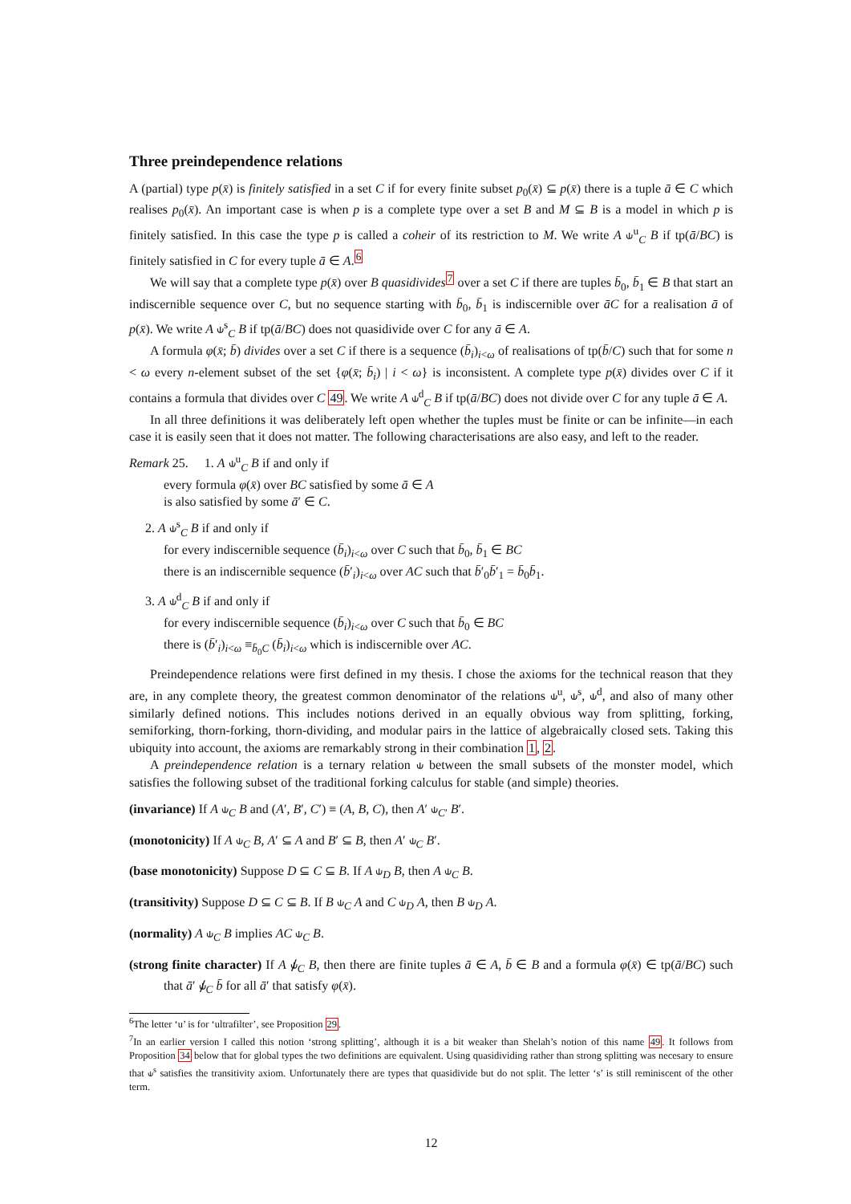Three preindependence relations
A (partial) type p(x̄) is finitely satisfied in a set C if for every finite subset p<sub>0</sub>(x̄) ⊆ p(x̄) there is a tuple ā ∈ C which realises p<sub>0</sub>(x̄). An important case is when p is a complete type over a set B and M ⊆ B is a model in which p is finitely satisfied. In this case the type p is called a coheir of its restriction to M. We write A ⫝<sup>u</sup><sub>C</sub> B if tp(ā/BC) is finitely satisfied in C for every tuple ā ∈ A.<sup>6</sup>
We will say that a complete type p(x̄) over B quasidivides<sup>7</sup> over a set C if there are tuples b̄<sub>0</sub>, b̄<sub>1</sub> ∈ B that start an indiscernible sequence over C, but no sequence starting with b̄<sub>0</sub>, b̄<sub>1</sub> is indiscernible over āC for a realisation ā of p(x̄). We write A ⫝<sup>s</sup><sub>C</sub> B if tp(ā/BC) does not quasidivide over C for any ā ∈ A.
A formula φ(x̄; b̄) divides over a set C if there is a sequence (b̄<sub>i</sub>)<sub>i<ω</sub> of realisations of tp(b̄/C) such that for some n < ω every n-element subset of the set {φ(x̄; b̄<sub>i</sub>) | i < ω} is inconsistent. A complete type p(x̄) divides over C if it contains a formula that divides over C 49. We write A ⫝<sup>d</sup><sub>C</sub> B if tp(ā/BC) does not divide over C for any tuple ā ∈ A.
In all three definitions it was deliberately left open whether the tuples must be finite or can be infinite—in each case it is easily seen that it does not matter. The following characterisations are also easy, and left to the reader.
Remark 25. 1. A ⫝<sup>u</sup><sub>C</sub> B if and only if
every formula φ(x̄) over BC satisfied by some ā ∈ A
is also satisfied by some ā′ ∈ C.
2. A ⫝<sup>s</sup><sub>C</sub> B if and only if
for every indiscernible sequence (b̄<sub>i</sub>)<sub>i<ω</sub> over C such that b̄<sub>0</sub>, b̄<sub>1</sub> ∈ BC
there is an indiscernible sequence (b̄′<sub>i</sub>)<sub>i<ω</sub> over AC such that b̄′<sub>0</sub>b̄′<sub>1</sub> = b̄<sub>0</sub>b̄<sub>1</sub>.
3. A ⫝<sup>d</sup><sub>C</sub> B if and only if
for every indiscernible sequence (b̄<sub>i</sub>)<sub>i<ω</sub> over C such that b̄<sub>0</sub> ∈ BC
there is (b̄′<sub>i</sub>)<sub>i<ω</sub> ≡<sub>b̄<sub>0</sub>C</sub> (b̄<sub>i</sub>)<sub>i<ω</sub> which is indiscernible over AC.
Preindependence relations were first defined in my thesis. I chose the axioms for the technical reason that they are, in any complete theory, the greatest common denominator of the relations ⫝<sup>u</sup>, ⫝<sup>s</sup>, ⫝<sup>d</sup>, and also of many other similarly defined notions. This includes notions derived in an equally obvious way from splitting, forking, semiforking, thorn-forking, thorn-dividing, and modular pairs in the lattice of algebraically closed sets. Taking this ubiquity into account, the axioms are remarkably strong in their combination 1, 2.
A preindependence relation is a ternary relation ⫝ between the small subsets of the monster model, which satisfies the following subset of the traditional forking calculus for stable (and simple) theories.
(invariance) If A ⫝<sub>C</sub> B and (A′, B′, C′) ≡ (A, B, C), then A′ ⫝<sub>C′</sub> B′.
(monotonicity) If A ⫝<sub>C</sub> B, A′ ⊆ A and B′ ⊆ B, then A′ ⫝<sub>C</sub> B′.
(base monotonicity) Suppose D ⊆ C ⊆ B. If A ⫝<sub>D</sub> B, then A ⫝<sub>C</sub> B.
(transitivity) Suppose D ⊆ C ⊆ B. If B ⫝<sub>C</sub> A and C ⫝<sub>D</sub> A, then B ⫝<sub>D</sub> A.
(normality) A ⫝<sub>C</sub> B implies AC ⫝<sub>C</sub> B.
(strong finite character) If A ⫝̸<sub>C</sub> B, then there are finite tuples ā ∈ A, b̄ ∈ B and a formula φ(x̄) ∈ tp(ā/BC) such that ā′ ⫝̸<sub>C</sub> b̄ for all ā′ that satisfy φ(x̄).
<sup>6</sup> The letter ‘u’ is for ‘ultrafilter’, see Proposition 29.
<sup>7</sup> In an earlier version I called this notion ‘strong splitting’, although it is a bit weaker than Shelah’s notion of this name 49. It follows from Proposition 34 below that for global types the two definitions are equivalent. Using quasidividing rather than strong splitting was necesary to ensure that ⫝<sup>s</sup> satisfies the transitivity axiom. Unfortunately there are types that quasidivide but do not split. The letter ‘s’ is still reminiscent of the other term.
12